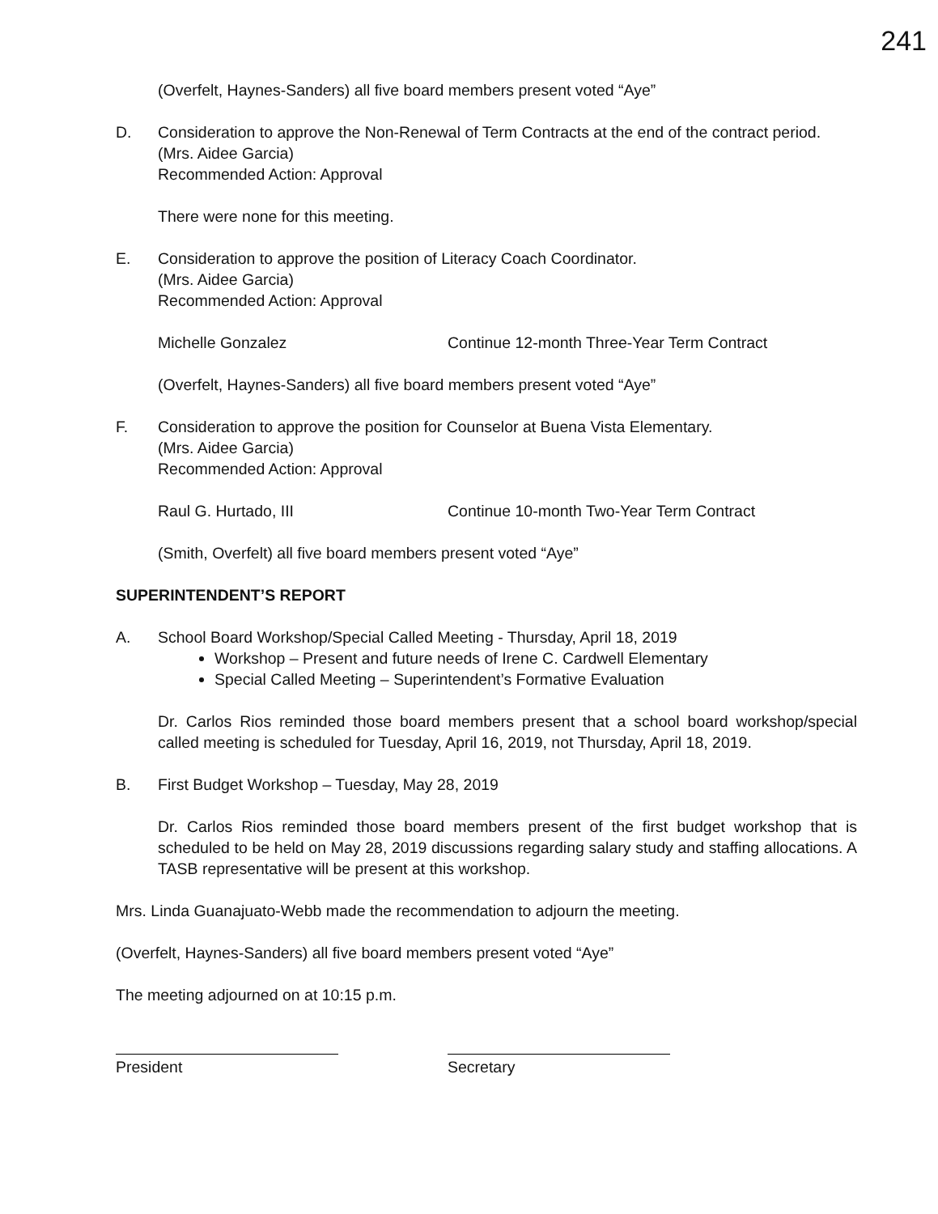241
(Overfelt, Haynes-Sanders) all five board members present voted “Aye”
D. Consideration to approve the Non-Renewal of Term Contracts at the end of the contract period.
(Mrs. Aidee Garcia)
Recommended Action: Approval
There were none for this meeting.
E. Consideration to approve the position of Literacy Coach Coordinator.
(Mrs. Aidee Garcia)
Recommended Action: Approval
Michelle Gonzalez Continue 12-month Three-Year Term Contract
(Overfelt, Haynes-Sanders) all five board members present voted “Aye”
F. Consideration to approve the position for Counselor at Buena Vista Elementary.
(Mrs. Aidee Garcia)
Recommended Action: Approval
Raul G. Hurtado, III Continue 10-month Two-Year Term Contract
(Smith, Overfelt) all five board members present voted “Aye”
SUPERINTENDENT’S REPORT
A. School Board Workshop/Special Called Meeting - Thursday, April 18, 2019
Workshop – Present and future needs of Irene C. Cardwell Elementary
Special Called Meeting – Superintendent’s Formative Evaluation
Dr. Carlos Rios reminded those board members present that a school board workshop/special called meeting is scheduled for Tuesday, April 16, 2019, not Thursday, April 18, 2019.
B. First Budget Workshop – Tuesday, May 28, 2019
Dr. Carlos Rios reminded those board members present of the first budget workshop that is scheduled to be held on May 28, 2019 discussions regarding salary study and staffing allocations. A TASB representative will be present at this workshop.
Mrs. Linda Guanajuato-Webb made the recommendation to adjourn the meeting.
(Overfelt, Haynes-Sanders) all five board members present voted “Aye”
The meeting adjourned on at 10:15 p.m.
President Secretary